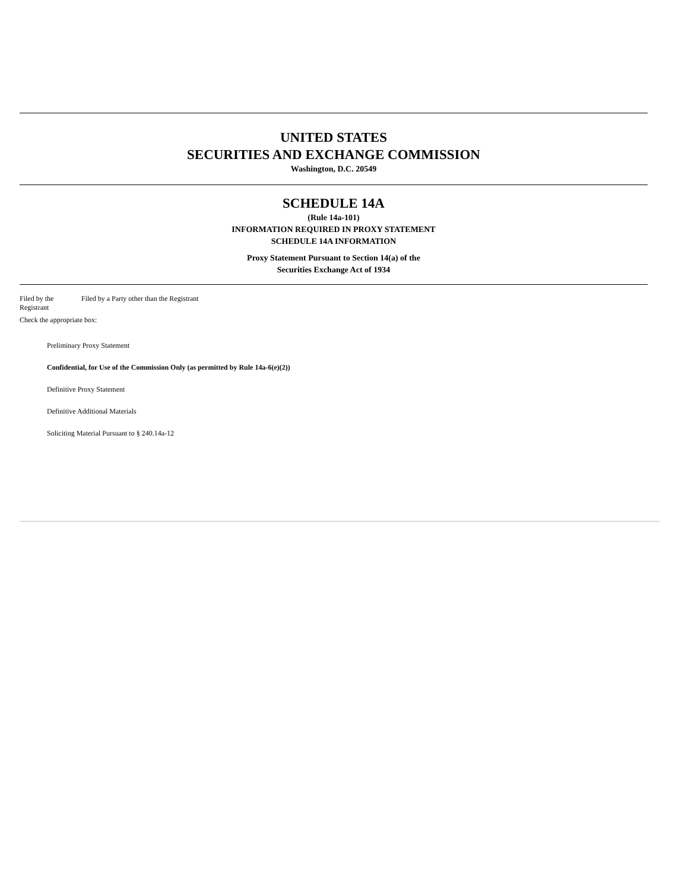UNITED STATES
SECURITIES AND EXCHANGE COMMISSION
Washington, D.C. 20549
SCHEDULE 14A
(Rule 14a-101)
INFORMATION REQUIRED IN PROXY STATEMENT
SCHEDULE 14A INFORMATION
Proxy Statement Pursuant to Section 14(a) of the
Securities Exchange Act of 1934
Filed by the Registrant
Filed by a Party other than the Registrant
Check the appropriate box:
Preliminary Proxy Statement
Confidential, for Use of the Commission Only (as permitted by Rule 14a-6(e)(2))
Definitive Proxy Statement
Definitive Additional Materials
Soliciting Material Pursuant to § 240.14a-12